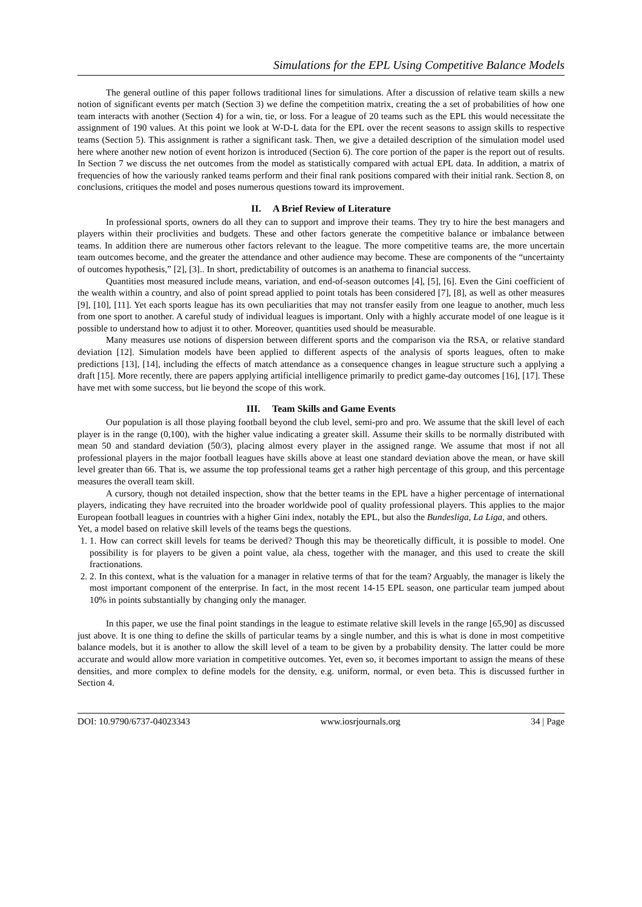Simulations for the EPL Using Competitive Balance Models
The general outline of this paper follows traditional lines for simulations. After a discussion of relative team skills a new notion of significant events per match (Section 3) we define the competition matrix, creating the a set of probabilities of how one team interacts with another (Section 4) for a win, tie, or loss. For a league of 20 teams such as the EPL this would necessitate the assignment of 190 values. At this point we look at W-D-L data for the EPL over the recent seasons to assign skills to respective teams (Section 5). This assignment is rather a significant task. Then, we give a detailed description of the simulation model used here where another new notion of event horizon is introduced (Section 6). The core portion of the paper is the report out of results. In Section 7 we discuss the net outcomes from the model as statistically compared with actual EPL data. In addition, a matrix of frequencies of how the variously ranked teams perform and their final rank positions compared with their initial rank. Section 8, on conclusions, critiques the model and poses numerous questions toward its improvement.
II. A Brief Review of Literature
In professional sports, owners do all they can to support and improve their teams. They try to hire the best managers and players within their proclivities and budgets. These and other factors generate the competitive balance or imbalance between teams. In addition there are numerous other factors relevant to the league. The more competitive teams are, the more uncertain team outcomes become, and the greater the attendance and other audience may become. These are components of the “uncertainty of outcomes hypothesis,” [2], [3].. In short, predictability of outcomes is an anathema to financial success.
Quantities most measured include means, variation, and end-of-season outcomes [4], [5], [6]. Even the Gini coefficient of the wealth within a country, and also of point spread applied to point totals has been considered [7], [8], as well as other measures [9], [10], [11]. Yet each sports league has its own peculiarities that may not transfer easily from one league to another, much less from one sport to another. A careful study of individual leagues is important. Only with a highly accurate model of one league is it possible to understand how to adjust it to other. Moreover, quantities used should be measurable.
Many measures use notions of dispersion between different sports and the comparison via the RSA, or relative standard deviation [12]. Simulation models have been applied to different aspects of the analysis of sports leagues, often to make predictions [13], [14], including the effects of match attendance as a consequence changes in league structure such a applying a draft [15]. More recently, there are papers applying artificial intelligence primarily to predict game-day outcomes [16], [17]. These have met with some success, but lie beyond the scope of this work.
III. Team Skills and Game Events
Our population is all those playing football beyond the club level, semi-pro and pro. We assume that the skill level of each player is in the range (0,100), with the higher value indicating a greater skill. Assume their skills to be normally distributed with mean 50 and standard deviation (50/3), placing almost every player in the assigned range. We assume that most if not all professional players in the major football leagues have skills above at least one standard deviation above the mean, or have skill level greater than 66. That is, we assume the top professional teams get a rather high percentage of this group, and this percentage measures the overall team skill.
A cursory, though not detailed inspection, show that the better teams in the EPL have a higher percentage of international players, indicating they have recruited into the broader worldwide pool of quality professional players. This applies to the major European football leagues in countries with a higher Gini index, notably the EPL, but also the Bundesliga, La Liga, and others.
Yet, a model based on relative skill levels of the teams begs the questions.
1. 1. How can correct skill levels for teams be derived? Though this may be theoretically difficult, it is possible to model. One possibility is for players to be given a point value, ala chess, together with the manager, and this used to create the skill fractionations.
2. 2. In this context, what is the valuation for a manager in relative terms of that for the team? Arguably, the manager is likely the most important component of the enterprise. In fact, in the most recent 14-15 EPL season, one particular team jumped about 10% in points substantially by changing only the manager.
In this paper, we use the final point standings in the league to estimate relative skill levels in the range [65,90] as discussed just above. It is one thing to define the skills of particular teams by a single number, and this is what is done in most competitive balance models, but it is another to allow the skill level of a team to be given by a probability density. The latter could be more accurate and would allow more variation in competitive outcomes. Yet, even so, it becomes important to assign the means of these densities, and more complex to define models for the density, e.g. uniform, normal, or even beta. This is discussed further in Section 4.
DOI: 10.9790/6737-04023343 www.iosrjournals.org 34 | Page